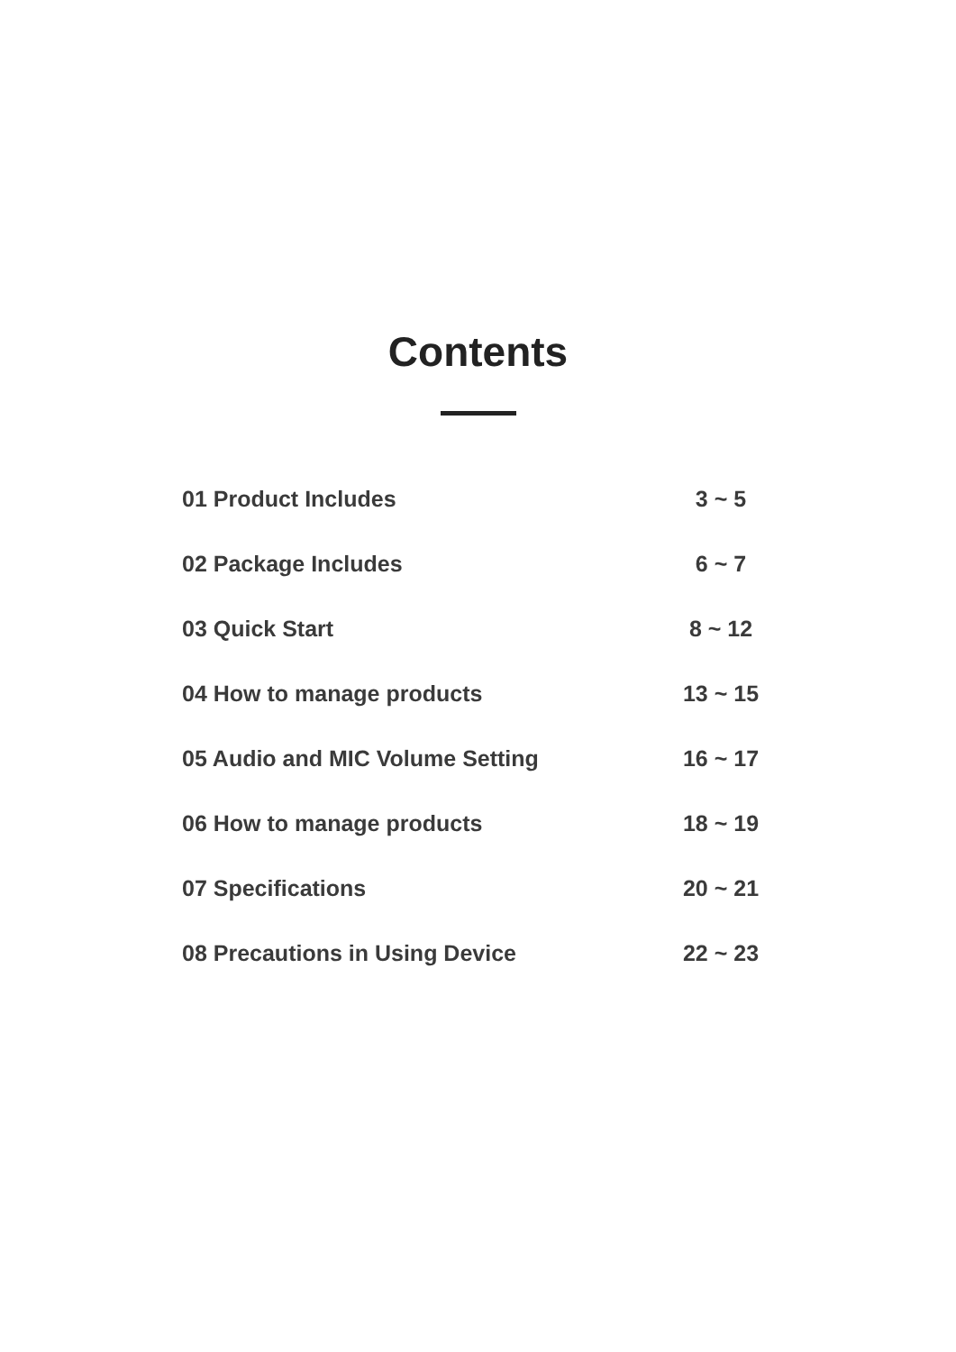Contents
| 01 Product Includes | 3 ~ 5 |
| 02 Package Includes | 6 ~ 7 |
| 03 Quick Start | 8 ~ 12 |
| 04 How to manage products | 13 ~ 15 |
| 05 Audio and MIC Volume Setting | 16 ~ 17 |
| 06 How to manage products | 18 ~ 19 |
| 07 Specifications | 20 ~ 21 |
| 08 Precautions in Using Device | 22 ~ 23 |